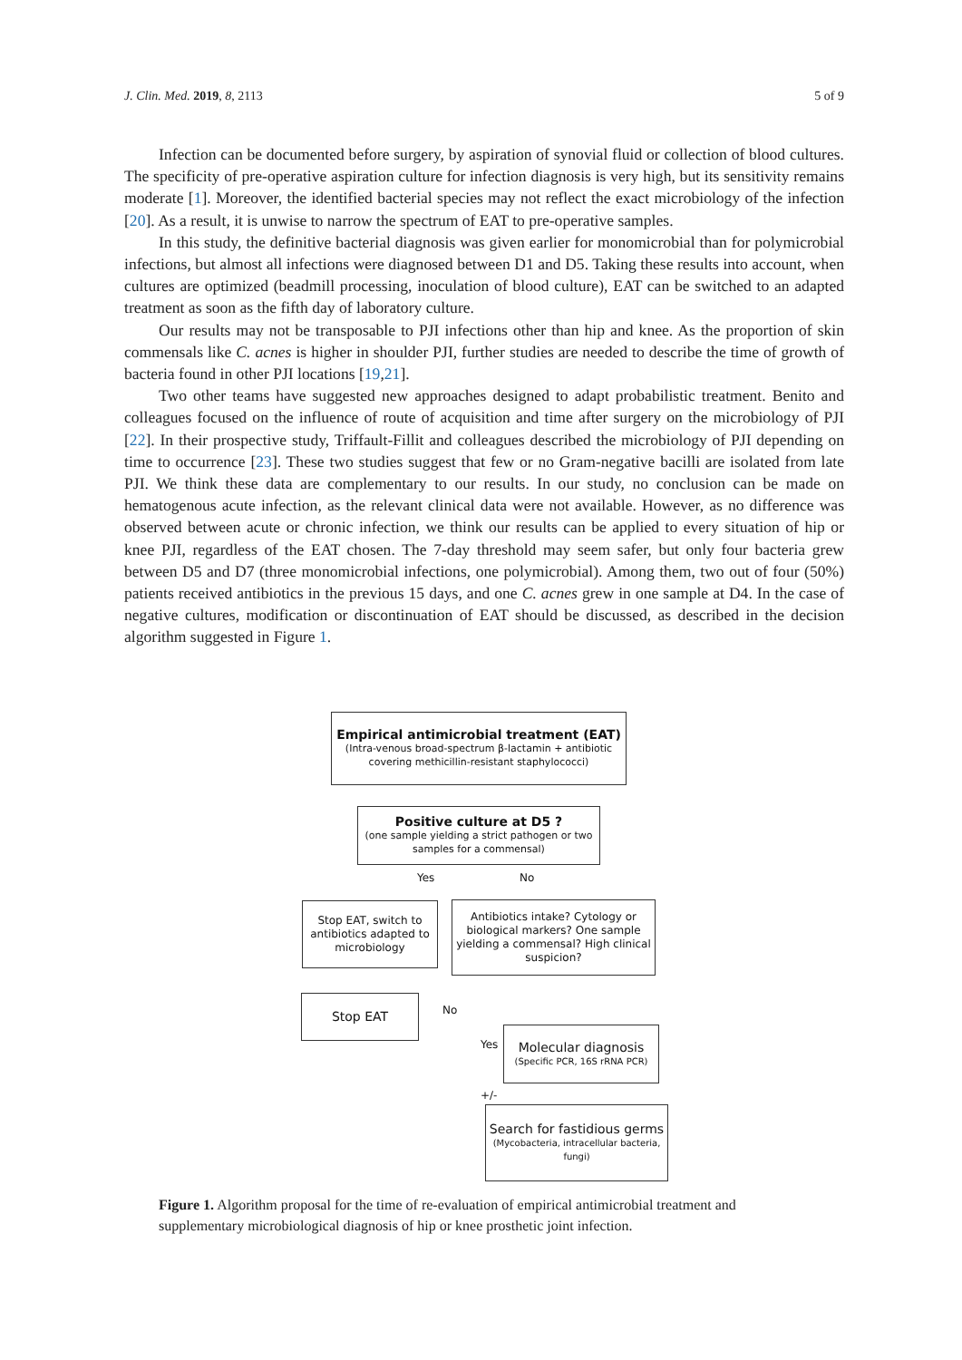J. Clin. Med. 2019, 8, 2113 5 of 9
Infection can be documented before surgery, by aspiration of synovial fluid or collection of blood cultures. The specificity of pre-operative aspiration culture for infection diagnosis is very high, but its sensitivity remains moderate [1]. Moreover, the identified bacterial species may not reflect the exact microbiology of the infection [20]. As a result, it is unwise to narrow the spectrum of EAT to pre-operative samples.
In this study, the definitive bacterial diagnosis was given earlier for monomicrobial than for polymicrobial infections, but almost all infections were diagnosed between D1 and D5. Taking these results into account, when cultures are optimized (beadmill processing, inoculation of blood culture), EAT can be switched to an adapted treatment as soon as the fifth day of laboratory culture.
Our results may not be transposable to PJI infections other than hip and knee. As the proportion of skin commensals like C. acnes is higher in shoulder PJI, further studies are needed to describe the time of growth of bacteria found in other PJI locations [19,21].
Two other teams have suggested new approaches designed to adapt probabilistic treatment. Benito and colleagues focused on the influence of route of acquisition and time after surgery on the microbiology of PJI [22]. In their prospective study, Triffault-Fillit and colleagues described the microbiology of PJI depending on time to occurrence [23]. These two studies suggest that few or no Gram-negative bacilli are isolated from late PJI. We think these data are complementary to our results. In our study, no conclusion can be made on hematogenous acute infection, as the relevant clinical data were not available. However, as no difference was observed between acute or chronic infection, we think our results can be applied to every situation of hip or knee PJI, regardless of the EAT chosen. The 7-day threshold may seem safer, but only four bacteria grew between D5 and D7 (three monomicrobial infections, one polymicrobial). Among them, two out of four (50%) patients received antibiotics in the previous 15 days, and one C. acnes grew in one sample at D4. In the case of negative cultures, modification or discontinuation of EAT should be discussed, as described in the decision algorithm suggested in Figure 1.
Empirical antimicrobial treatment (EAT)
(Intra-venous broad-spectrum β-lactamin + antibiotic covering methicillin-resistant staphylococci)
Positive culture at D5 ?
(one sample yielding a strict pathogen or two samples for a commensal)
Yes No
Stop EAT, switch to antibiotics adapted to microbiology
Antibiotics intake? Cytology or biological markers? One sample yielding a commensal? High clinical suspicion?
Stop EAT
No
Yes
Molecular diagnosis
(Specific PCR, 16S rRNA PCR)
+/-
Search for fastidious germs
(Mycobacteria, intracellular bacteria, fungi)
Figure 1. Algorithm proposal for the time of re-evaluation of empirical antimicrobial treatment and supplementary microbiological diagnosis of hip or knee prosthetic joint infection.